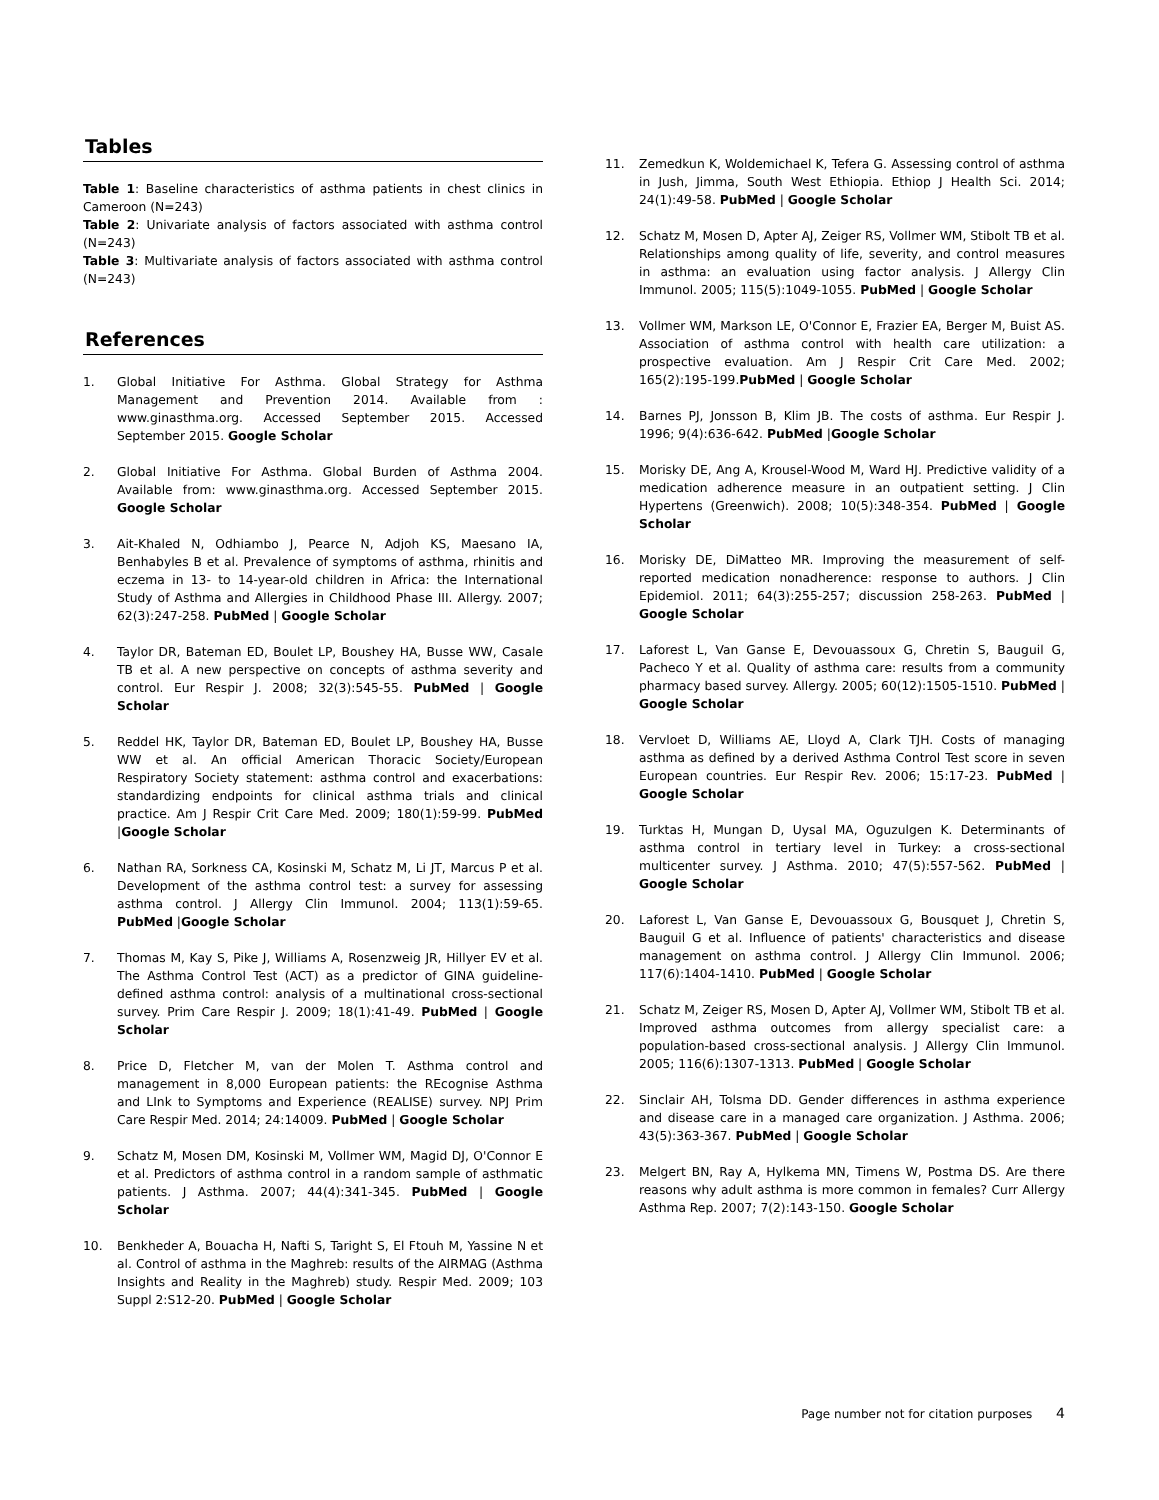Tables
Table 1: Baseline characteristics of asthma patients in chest clinics in Cameroon (N=243)
Table 2: Univariate analysis of factors associated with asthma control (N=243)
Table 3: Multivariate analysis of factors associated with asthma control (N=243)
References
1. Global Initiative For Asthma. Global Strategy for Asthma Management and Prevention 2014. Available from : www.ginasthma.org. Accessed September 2015. Accessed September 2015. Google Scholar
2. Global Initiative For Asthma. Global Burden of Asthma 2004. Available from: www.ginasthma.org. Accessed September 2015. Google Scholar
3. Ait-Khaled N, Odhiambo J, Pearce N, Adjoh KS, Maesano IA, Benhabyles B et al. Prevalence of symptoms of asthma, rhinitis and eczema in 13- to 14-year-old children in Africa: the International Study of Asthma and Allergies in Childhood Phase III. Allergy. 2007; 62(3):247-258. PubMed | Google Scholar
4. Taylor DR, Bateman ED, Boulet LP, Boushey HA, Busse WW, Casale TB et al. A new perspective on concepts of asthma severity and control. Eur Respir J. 2008; 32(3):545-55. PubMed | Google Scholar
5. Reddel HK, Taylor DR, Bateman ED, Boulet LP, Boushey HA, Busse WW et al. An official American Thoracic Society/European Respiratory Society statement: asthma control and exacerbations: standardizing endpoints for clinical asthma trials and clinical practice. Am J Respir Crit Care Med. 2009; 180(1):59-99. PubMed |Google Scholar
6. Nathan RA, Sorkness CA, Kosinski M, Schatz M, Li JT, Marcus P et al. Development of the asthma control test: a survey for assessing asthma control. J Allergy Clin Immunol. 2004; 113(1):59-65. PubMed |Google Scholar
7. Thomas M, Kay S, Pike J, Williams A, Rosenzweig JR, Hillyer EV et al. The Asthma Control Test (ACT) as a predictor of GINA guideline-defined asthma control: analysis of a multinational cross-sectional survey. Prim Care Respir J. 2009; 18(1):41-49. PubMed | Google Scholar
8. Price D, Fletcher M, van der Molen T. Asthma control and management in 8,000 European patients: the REcognise Asthma and LInk to Symptoms and Experience (REALISE) survey. NPJ Prim Care Respir Med. 2014; 24:14009. PubMed | Google Scholar
9. Schatz M, Mosen DM, Kosinski M, Vollmer WM, Magid DJ, O'Connor E et al. Predictors of asthma control in a random sample of asthmatic patients. J Asthma. 2007; 44(4):341-345. PubMed | Google Scholar
10. Benkheder A, Bouacha H, Nafti S, Taright S, El Ftouh M, Yassine N et al. Control of asthma in the Maghreb: results of the AIRMAG (Asthma Insights and Reality in the Maghreb) study. Respir Med. 2009; 103 Suppl 2:S12-20. PubMed | Google Scholar
11. Zemedkun K, Woldemichael K, Tefera G. Assessing control of asthma in Jush, Jimma, South West Ethiopia. Ethiop J Health Sci. 2014; 24(1):49-58. PubMed | Google Scholar
12. Schatz M, Mosen D, Apter AJ, Zeiger RS, Vollmer WM, Stibolt TB et al. Relationships among quality of life, severity, and control measures in asthma: an evaluation using factor analysis. J Allergy Clin Immunol. 2005; 115(5):1049-1055. PubMed | Google Scholar
13. Vollmer WM, Markson LE, O'Connor E, Frazier EA, Berger M, Buist AS. Association of asthma control with health care utilization: a prospective evaluation. Am J Respir Crit Care Med. 2002; 165(2):195-199.PubMed | Google Scholar
14. Barnes PJ, Jonsson B, Klim JB. The costs of asthma. Eur Respir J. 1996; 9(4):636-642. PubMed |Google Scholar
15. Morisky DE, Ang A, Krousel-Wood M, Ward HJ. Predictive validity of a medication adherence measure in an outpatient setting. J Clin Hypertens (Greenwich). 2008; 10(5):348-354. PubMed | Google Scholar
16. Morisky DE, DiMatteo MR. Improving the measurement of self-reported medication nonadherence: response to authors. J Clin Epidemiol. 2011; 64(3):255-257; discussion 258-263. PubMed | Google Scholar
17. Laforest L, Van Ganse E, Devouassoux G, Chretin S, Bauguil G, Pacheco Y et al. Quality of asthma care: results from a community pharmacy based survey. Allergy. 2005; 60(12):1505-1510. PubMed | Google Scholar
18. Vervloet D, Williams AE, Lloyd A, Clark TJH. Costs of managing asthma as defined by a derived Asthma Control Test score in seven European countries. Eur Respir Rev. 2006; 15:17-23. PubMed | Google Scholar
19. Turktas H, Mungan D, Uysal MA, Oguzulgen K. Determinants of asthma control in tertiary level in Turkey: a cross-sectional multicenter survey. J Asthma. 2010; 47(5):557-562. PubMed | Google Scholar
20. Laforest L, Van Ganse E, Devouassoux G, Bousquet J, Chretin S, Bauguil G et al. Influence of patients' characteristics and disease management on asthma control. J Allergy Clin Immunol. 2006; 117(6):1404-1410. PubMed | Google Scholar
21. Schatz M, Zeiger RS, Mosen D, Apter AJ, Vollmer WM, Stibolt TB et al. Improved asthma outcomes from allergy specialist care: a population-based cross-sectional analysis. J Allergy Clin Immunol. 2005; 116(6):1307-1313. PubMed | Google Scholar
22. Sinclair AH, Tolsma DD. Gender differences in asthma experience and disease care in a managed care organization. J Asthma. 2006; 43(5):363-367. PubMed | Google Scholar
23. Melgert BN, Ray A, Hylkema MN, Timens W, Postma DS. Are there reasons why adult asthma is more common in females? Curr Allergy Asthma Rep. 2007; 7(2):143-150. Google Scholar
Page number not for citation purposes 4